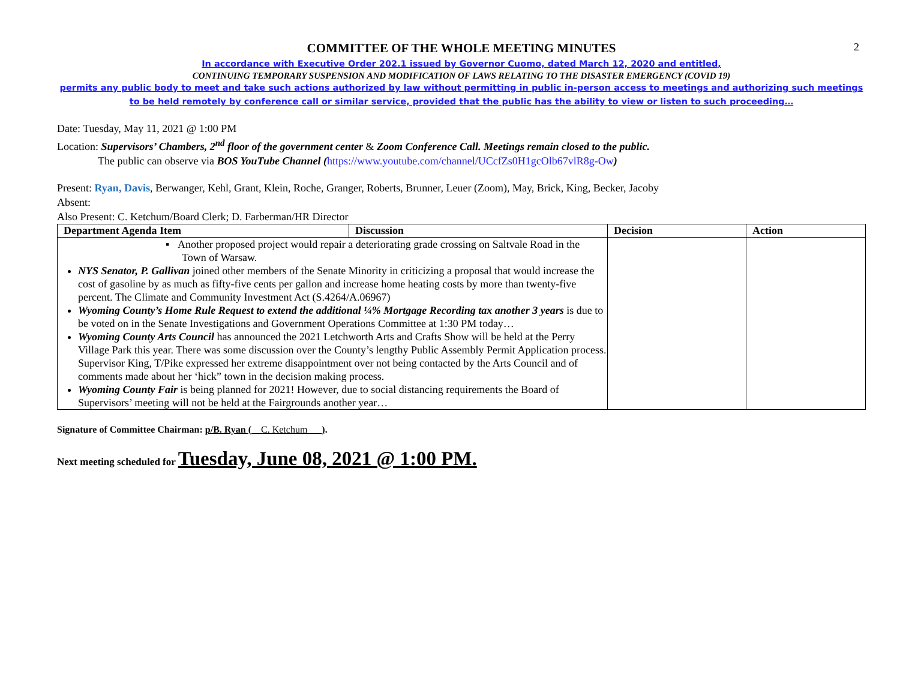2
COMMITTEE OF THE WHOLE MEETING MINUTES
In accordance with Executive Order 202.1 issued by Governor Cuomo, dated March 12, 2020 and entitled,
CONTINUING TEMPORARY SUSPENSION AND MODIFICATION OF LAWS RELATING TO THE DISASTER EMERGENCY (COVID 19)
permits any public body to meet and take such actions authorized by law without permitting in public in-person access to meetings and authorizing such meetings to be held remotely by conference call or similar service, provided that the public has the ability to view or listen to such proceeding…
Date: Tuesday, May 11, 2021 @ 1:00 PM
Location: Supervisors’ Chambers, 2<sup>nd</sup> floor of the government center & Zoom Conference Call. Meetings remain closed to the public.
The public can observe via BOS YouTube Channel (https://www.youtube.com/channel/UCcfZs0H1gcOlb67vlR8g-Ow)
Present: Ryan, Davis, Berwanger, Kehl, Grant, Klein, Roche, Granger, Roberts, Brunner, Leuer (Zoom), May, Brick, King, Becker, Jacoby
Absent:
Also Present: C. Ketchum/Board Clerk; D. Farberman/HR Director
| Department Agenda Item | Discussion | Decision | Action |
| --- | --- | --- | --- |
| ▪ Another proposed project would repair a deteriorating grade crossing on Saltvale Road in the Town of Warsaw. NYS Senator, P. Gallivan joined other members of the Senate Minority in criticizing a proposal that would increase the cost of gasoline by as much as fifty-five cents per gallon and increase home heating costs by more than twenty-five percent. The Climate and Community Investment Act (S.4264/A.06967) Wyoming County’s Home Rule Request to extend the additional ¼% Mortgage Recording tax another 3 years is due to be voted on in the Senate Investigations and Government Operations Committee at 1:30 PM today… Wyoming County Arts Council has announced the 2021 Letchworth Arts and Crafts Show will be held at the Perry Village Park this year. There was some discussion over the County’s lengthy Public Assembly Permit Application process. Supervisor King, T/Pike expressed her extreme disappointment over not being contacted by the Arts Council and of comments made about her ‘hick” town in the decision making process. Wyoming County Fair is being planned for 2021! However, due to social distancing requirements the Board of Supervisors’ meeting will not be held at the Fairgrounds another year… | | | |
Signature of Committee Chairman: p/B. Ryan (__C. Ketchum___).
Next meeting scheduled for Tuesday, June 08, 2021 @ 1:00 PM.